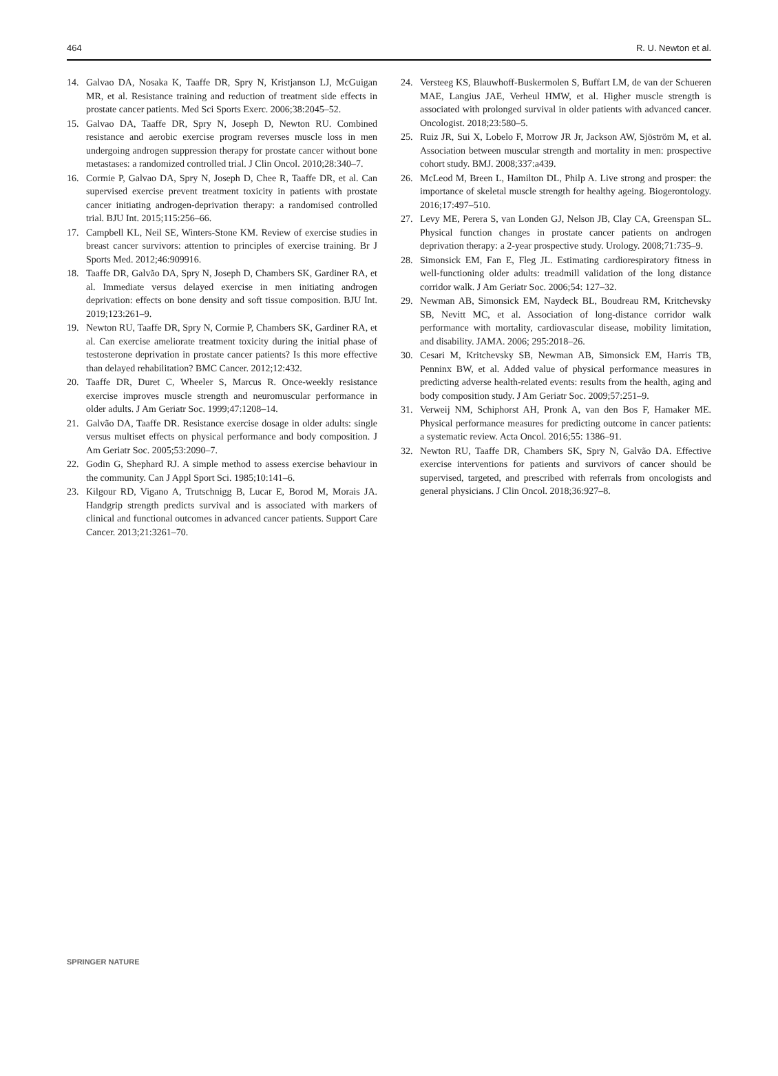464 R. U. Newton et al.
14. Galvao DA, Nosaka K, Taaffe DR, Spry N, Kristjanson LJ, McGuigan MR, et al. Resistance training and reduction of treatment side effects in prostate cancer patients. Med Sci Sports Exerc. 2006;38:2045–52.
15. Galvao DA, Taaffe DR, Spry N, Joseph D, Newton RU. Combined resistance and aerobic exercise program reverses muscle loss in men undergoing androgen suppression therapy for prostate cancer without bone metastases: a randomized controlled trial. J Clin Oncol. 2010;28:340–7.
16. Cormie P, Galvao DA, Spry N, Joseph D, Chee R, Taaffe DR, et al. Can supervised exercise prevent treatment toxicity in patients with prostate cancer initiating androgen-deprivation therapy: a randomised controlled trial. BJU Int. 2015;115:256–66.
17. Campbell KL, Neil SE, Winters-Stone KM. Review of exercise studies in breast cancer survivors: attention to principles of exercise training. Br J Sports Med. 2012;46:909916.
18. Taaffe DR, Galvão DA, Spry N, Joseph D, Chambers SK, Gardiner RA, et al. Immediate versus delayed exercise in men initiating androgen deprivation: effects on bone density and soft tissue composition. BJU Int. 2019;123:261–9.
19. Newton RU, Taaffe DR, Spry N, Cormie P, Chambers SK, Gardiner RA, et al. Can exercise ameliorate treatment toxicity during the initial phase of testosterone deprivation in prostate cancer patients? Is this more effective than delayed rehabilitation? BMC Cancer. 2012;12:432.
20. Taaffe DR, Duret C, Wheeler S, Marcus R. Once-weekly resistance exercise improves muscle strength and neuromuscular performance in older adults. J Am Geriatr Soc. 1999;47:1208–14.
21. Galvão DA, Taaffe DR. Resistance exercise dosage in older adults: single versus multiset effects on physical performance and body composition. J Am Geriatr Soc. 2005;53:2090–7.
22. Godin G, Shephard RJ. A simple method to assess exercise behaviour in the community. Can J Appl Sport Sci. 1985;10:141–6.
23. Kilgour RD, Vigano A, Trutschnigg B, Lucar E, Borod M, Morais JA. Handgrip strength predicts survival and is associated with markers of clinical and functional outcomes in advanced cancer patients. Support Care Cancer. 2013;21:3261–70.
24. Versteeg KS, Blauwhoff-Buskermolen S, Buffart LM, de van der Schueren MAE, Langius JAE, Verheul HMW, et al. Higher muscle strength is associated with prolonged survival in older patients with advanced cancer. Oncologist. 2018;23:580–5.
25. Ruiz JR, Sui X, Lobelo F, Morrow JR Jr, Jackson AW, Sjöström M, et al. Association between muscular strength and mortality in men: prospective cohort study. BMJ. 2008;337:a439.
26. McLeod M, Breen L, Hamilton DL, Philp A. Live strong and prosper: the importance of skeletal muscle strength for healthy ageing. Biogerontology. 2016;17:497–510.
27. Levy ME, Perera S, van Londen GJ, Nelson JB, Clay CA, Greenspan SL. Physical function changes in prostate cancer patients on androgen deprivation therapy: a 2-year prospective study. Urology. 2008;71:735–9.
28. Simonsick EM, Fan E, Fleg JL. Estimating cardiorespiratory fitness in well-functioning older adults: treadmill validation of the long distance corridor walk. J Am Geriatr Soc. 2006;54: 127–32.
29. Newman AB, Simonsick EM, Naydeck BL, Boudreau RM, Kritchevsky SB, Nevitt MC, et al. Association of long-distance corridor walk performance with mortality, cardiovascular disease, mobility limitation, and disability. JAMA. 2006; 295:2018–26.
30. Cesari M, Kritchevsky SB, Newman AB, Simonsick EM, Harris TB, Penninx BW, et al. Added value of physical performance measures in predicting adverse health-related events: results from the health, aging and body composition study. J Am Geriatr Soc. 2009;57:251–9.
31. Verweij NM, Schiphorst AH, Pronk A, van den Bos F, Hamaker ME. Physical performance measures for predicting outcome in cancer patients: a systematic review. Acta Oncol. 2016;55: 1386–91.
32. Newton RU, Taaffe DR, Chambers SK, Spry N, Galvão DA. Effective exercise interventions for patients and survivors of cancer should be supervised, targeted, and prescribed with referrals from oncologists and general physicians. J Clin Oncol. 2018;36:927–8.
SPRINGER NATURE